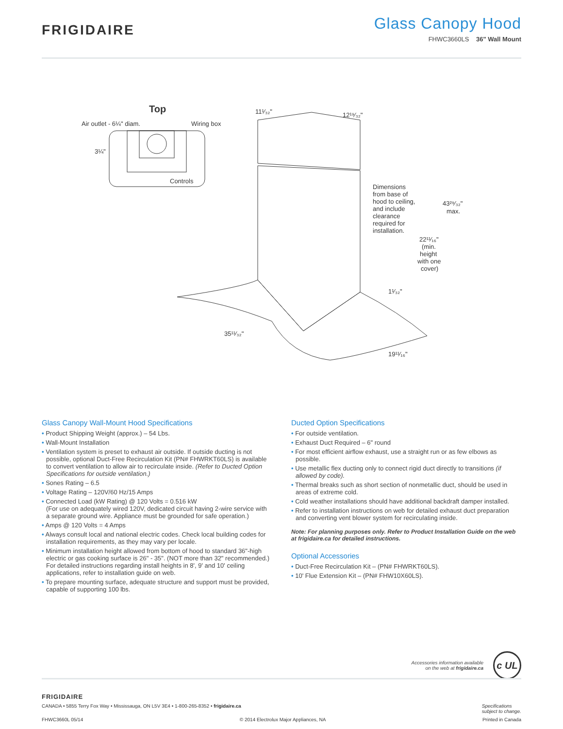FRIGIDAIRE
Glass Canopy Hood
FHWC3660LS 36" Wall Mount
Top
Air outlet - 6¼" diam.
Wiring box
3¼"
Controls
11¹⁄₃₂"
12¹⁹⁄₃₂"
Dimensions
from base of
hood to ceiling,
and include
clearance
required for
installation.
43²⁹⁄₃₂"
max.
22¹¹⁄₁₆"
(min.
height
with one
cover)
1¹⁄₃₂"
35¹¹⁄₃₂"
19¹¹⁄₁₆"
Glass Canopy Wall-Mount Hood Specifications
• Product Shipping Weight (approx.) – 54 Lbs.
• Wall-Mount Installation
• Ventilation system is preset to exhaust air outside. If outside ducting is not possible, optional Duct-Free Recirculation Kit (PN# FHWRKT60LS) is available to convert ventilation to allow air to recirculate inside. (Refer to Ducted Option Specifications for outside ventilation.)
• Sones Rating – 6.5
• Voltage Rating – 120V/60 Hz/15 Amps
• Connected Load (kW Rating) @ 120 Volts = 0.516 kW
(For use on adequately wired 120V, dedicated circuit having 2-wire service with a separate ground wire. Appliance must be grounded for safe operation.)
• Amps @ 120 Volts = 4 Amps
• Always consult local and national electric codes. Check local building codes for installation requirements, as they may vary per locale.
• Minimum installation height allowed from bottom of hood to standard 36"-high electric or gas cooking surface is 26" - 35". (NOT more than 32" recommended.) For detailed instructions regarding install heights in 8', 9' and 10' ceiling applications, refer to installation guide on web.
• To prepare mounting surface, adequate structure and support must be provided, capable of supporting 100 lbs.
Ducted Option Specifications
• For outside ventilation.
• Exhaust Duct Required – 6" round
• For most efficient airflow exhaust, use a straight run or as few elbows as possible.
• Use metallic flex ducting only to connect rigid duct directly to transitions (if allowed by code).
• Thermal breaks such as short section of nonmetallic duct, should be used in areas of extreme cold.
• Cold weather installations should have additional backdraft damper installed.
• Refer to installation instructions on web for detailed exhaust duct preparation and converting vent blower system for recirculating inside.
Note: For planning purposes only. Refer to Product Installation Guide on the web at frigidaire.ca for detailed instructions.
Optional Accessories
• Duct-Free Recirculation Kit – (PN# FHWRKT60LS).
• 10' Flue Extension Kit – (PN# FHW10X60LS).
Accessories information available
on the web at frigidaire.ca
c UL
FRIGIDAIRE
CANADA • 5855 Terry Fox Way • Mississauga, ON L5V 3E4 • 1-800-265-8352 • frigidaire.ca Specifications
subject to change.
FHWC3660L 05/14 © 2014 Electrolux Major Appliances, NA Printed in Canada